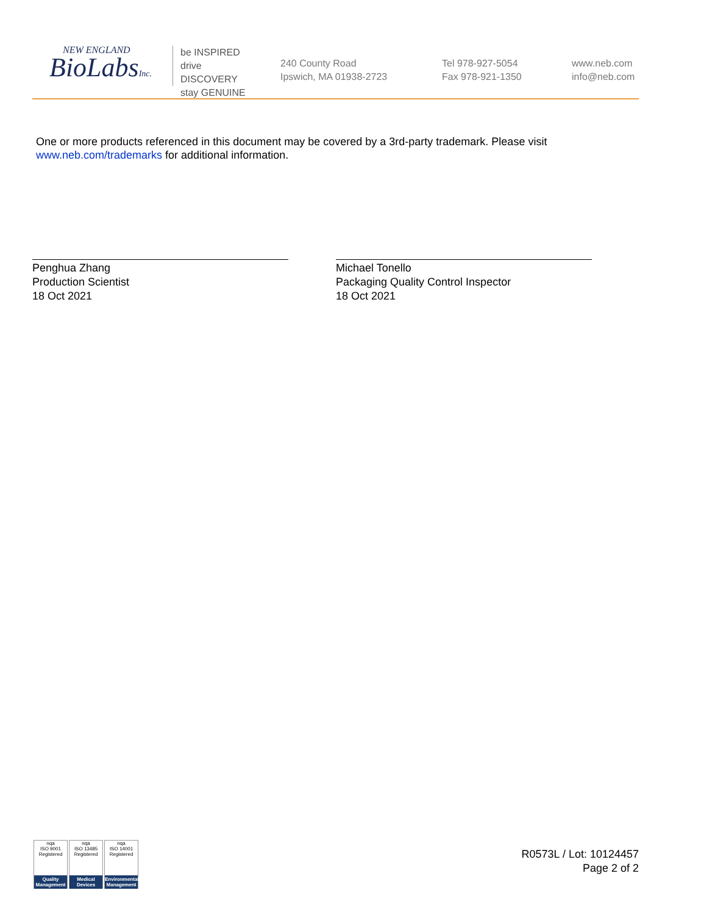NEW ENGLAND
BioLabsInc.
be INSPIRED
drive DISCOVERY
stay GENUINE
240 County Road
Ipswich, MA 01938-2723
Tel 978-927-5054
Fax 978-921-1350
www.neb.com
info@neb.com
One or more products referenced in this document may be covered by a 3rd-party trademark. Please visit
www.neb.com/trademarks for additional information.
Penghua Zhang
Production Scientist
18 Oct 2021
Michael Tonello
Packaging Quality Control Inspector
18 Oct 2021
nqa
ISO 9001 Registered
Quality Management
nqa
ISO 13485 Registered
Medical Devices
nqa
ISO 14001 Registered
Environmental Management
R0573L / Lot: 10124457
Page 2 of 2